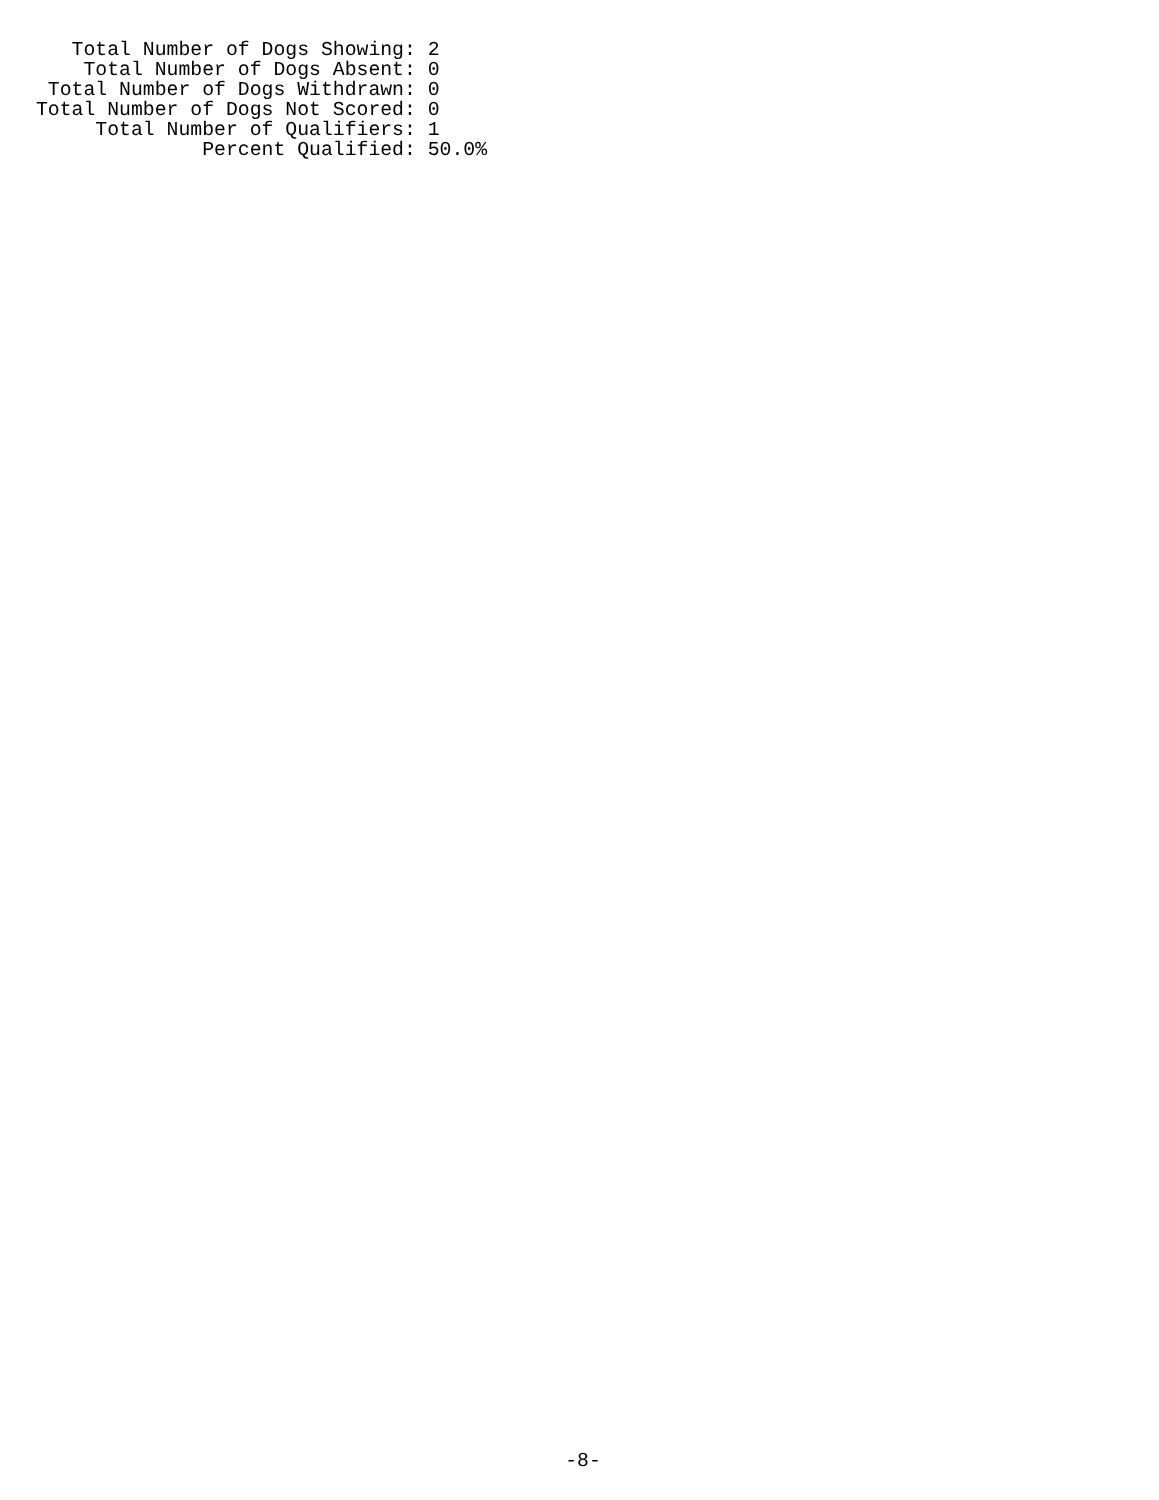Total Number of Dogs Showing: 2
    Total Number of Dogs Absent: 0
 Total Number of Dogs Withdrawn: 0
Total Number of Dogs Not Scored: 0
     Total Number of Qualifiers: 1
              Percent Qualified: 50.0%
-8-